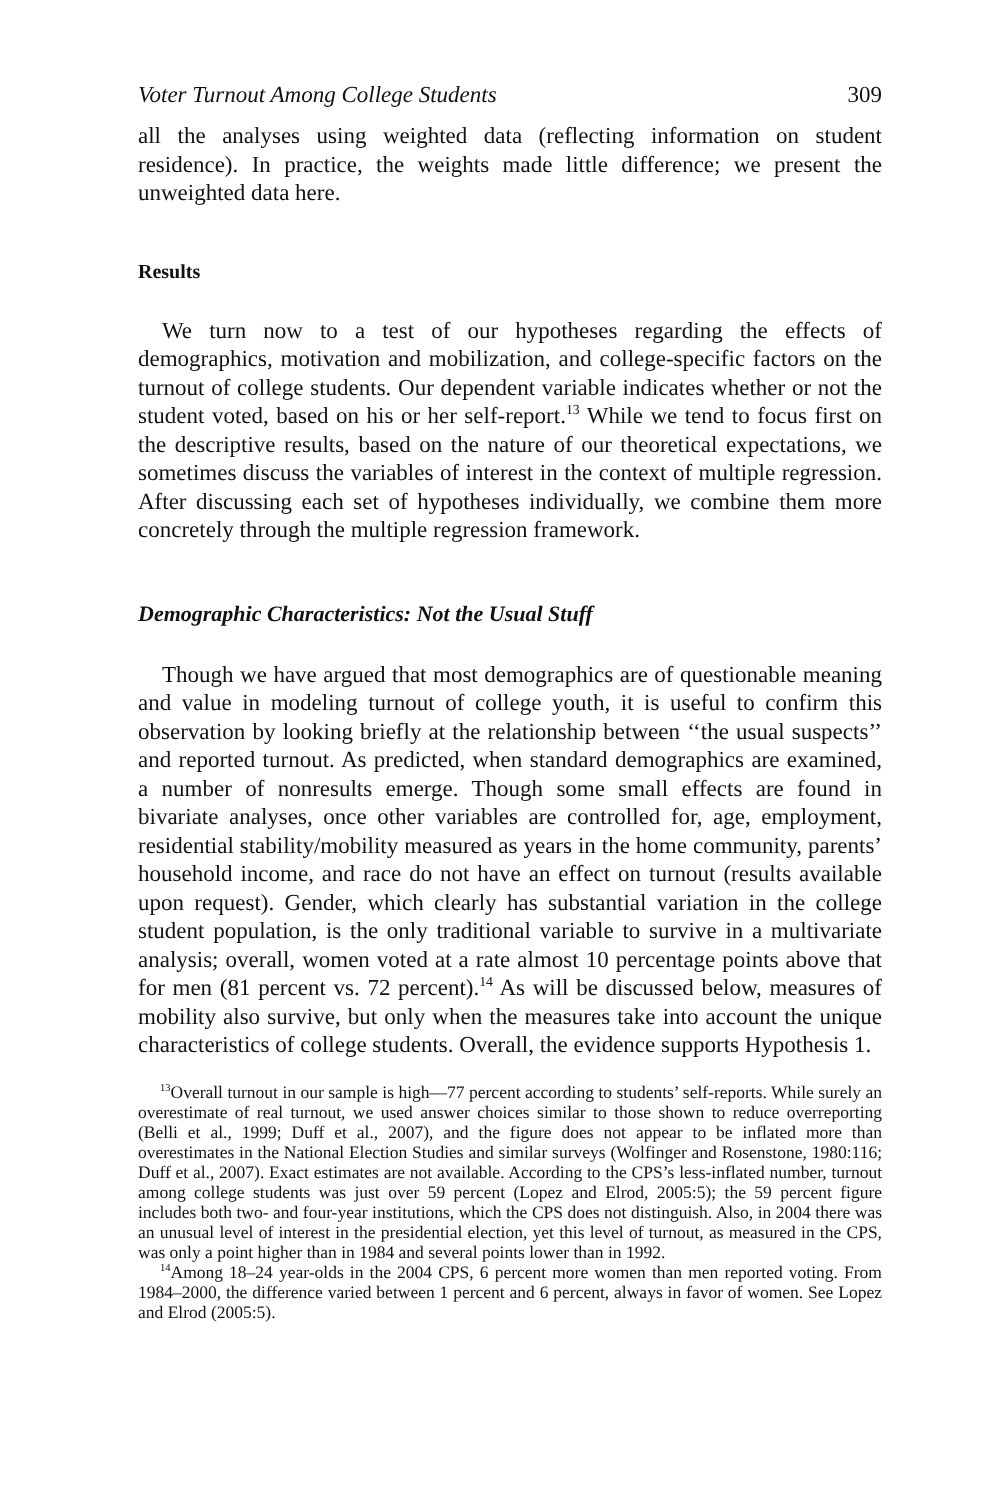Voter Turnout Among College Students 309
all the analyses using weighted data (reflecting information on student residence). In practice, the weights made little difference; we present the unweighted data here.
Results
We turn now to a test of our hypotheses regarding the effects of demographics, motivation and mobilization, and college-specific factors on the turnout of college students. Our dependent variable indicates whether or not the student voted, based on his or her self-report.<sup>13</sup> While we tend to focus first on the descriptive results, based on the nature of our theoretical expectations, we sometimes discuss the variables of interest in the context of multiple regression. After discussing each set of hypotheses individually, we combine them more concretely through the multiple regression framework.
Demographic Characteristics: Not the Usual Stuff
Though we have argued that most demographics are of questionable meaning and value in modeling turnout of college youth, it is useful to confirm this observation by looking briefly at the relationship between ‘‘the usual suspects’’ and reported turnout. As predicted, when standard demographics are examined, a number of nonresults emerge. Though some small effects are found in bivariate analyses, once other variables are controlled for, age, employment, residential stability/mobility measured as years in the home community, parents’ household income, and race do not have an effect on turnout (results available upon request). Gender, which clearly has substantial variation in the college student population, is the only traditional variable to survive in a multivariate analysis; overall, women voted at a rate almost 10 percentage points above that for men (81 percent vs. 72 percent).<sup>14</sup> As will be discussed below, measures of mobility also survive, but only when the measures take into account the unique characteristics of college students. Overall, the evidence supports Hypothesis 1.
<sup>13</sup> Overall turnout in our sample is high—77 percent according to students’ self-reports. While surely an overestimate of real turnout, we used answer choices similar to those shown to reduce overreporting (Belli et al., 1999; Duff et al., 2007), and the figure does not appear to be inflated more than overestimates in the National Election Studies and similar surveys (Wolfinger and Rosenstone, 1980:116; Duff et al., 2007). Exact estimates are not available. According to the CPS’s less-inflated number, turnout among college students was just over 59 percent (Lopez and Elrod, 2005:5); the 59 percent figure includes both two- and four-year institutions, which the CPS does not distinguish. Also, in 2004 there was an unusual level of interest in the presidential election, yet this level of turnout, as measured in the CPS, was only a point higher than in 1984 and several points lower than in 1992.
<sup>14</sup> Among 18–24 year-olds in the 2004 CPS, 6 percent more women than men reported voting. From 1984–2000, the difference varied between 1 percent and 6 percent, always in favor of women. See Lopez and Elrod (2005:5).